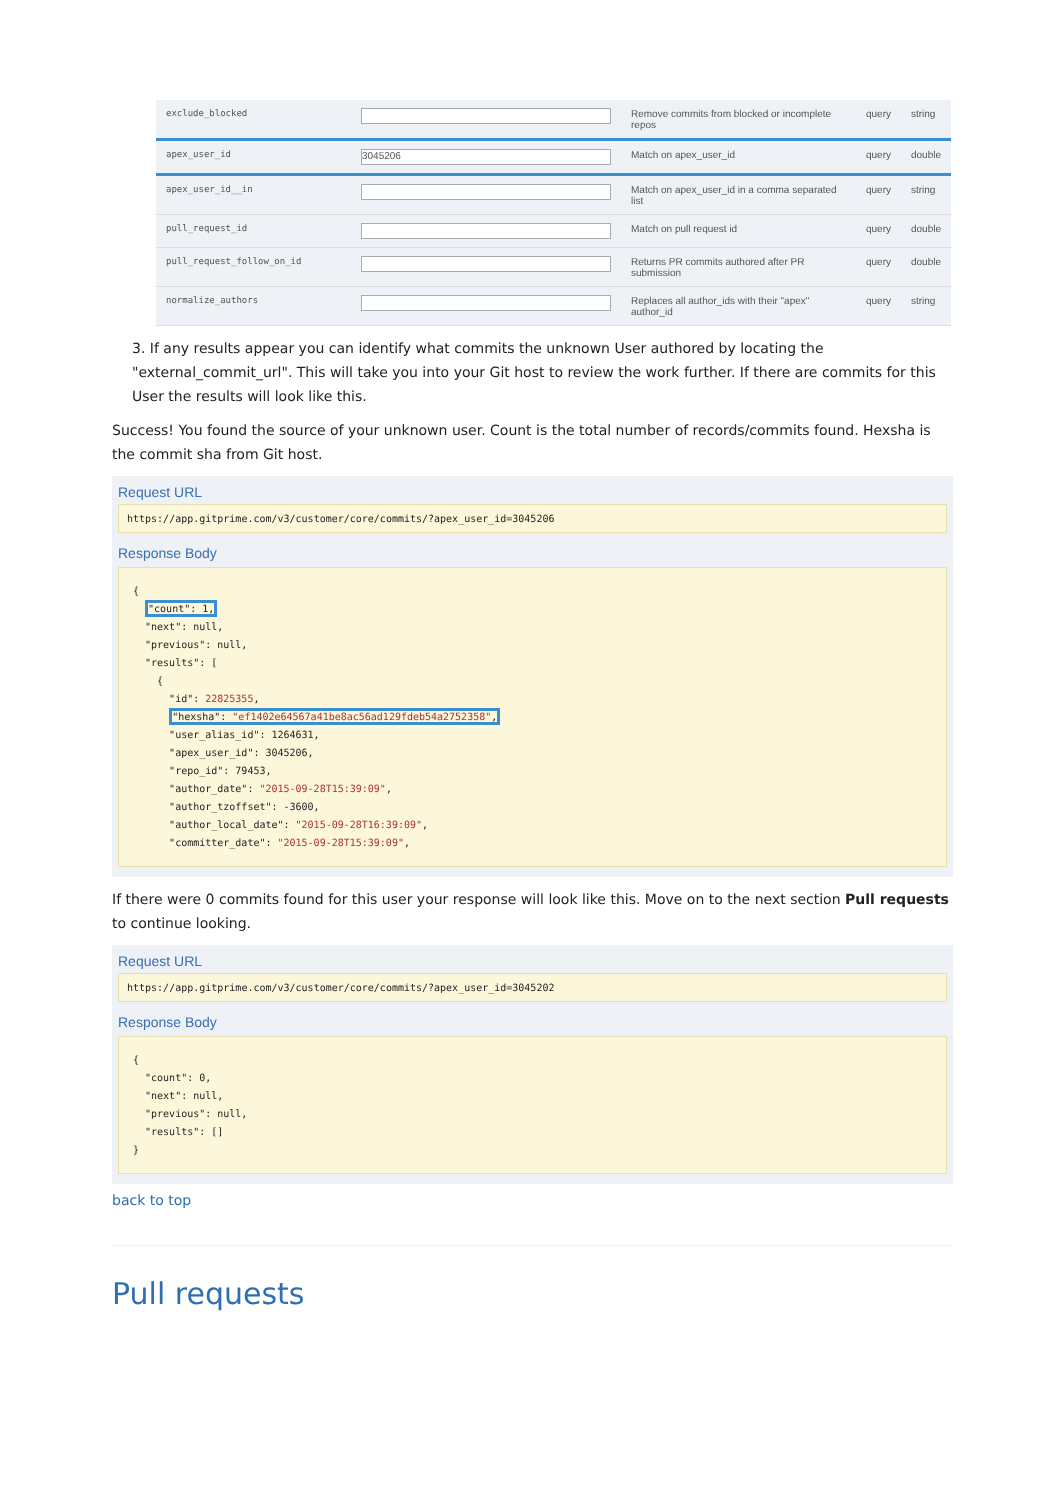| exclude_blocked | | Remove commits from blocked or incomplete repos | query | string |
| apex_user_id | 3045206 | Match on apex_user_id | query | double |
| apex_user_id__in | | Match on apex_user_id in a comma separated list | query | string |
| pull_request_id | | Match on pull request id | query | double |
| pull_request_follow_on_id | | Returns PR commits authored after PR submission | query | double |
| normalize_authors | | Replaces all author_ids with their "apex" author_id | query | string |
3. If any results appear you can identify what commits the unknown User authored by locating the "external_commit_url". This will take you into your Git host to review the work further. If there are commits for this User the results will look like this.
Success! You found the source of your unknown user. Count is the total number of records/commits found. Hexsha is the commit sha from Git host.
Request URL
https://app.gitprime.com/v3/customer/core/commits/?apex_user_id=3045206
Response Body
{
  "count": 1,
  "next": null,
  "previous": null,
  "results": [
    {
      "id": 22825355,
      "hexsha": "ef1402e64567a41be8ac56ad129fdeb54a2752358",
      "user_alias_id": 1264631,
      "apex_user_id": 3045206,
      "repo_id": 79453,
      "author_date": "2015-09-28T15:39:09",
      "author_tzoffset": -3600,
      "author_local_date": "2015-09-28T16:39:09",
      "committer_date": "2015-09-28T15:39:09",
If there were 0 commits found for this user your response will look like this. Move on to the next section Pull requests to continue looking.
Request URL
https://app.gitprime.com/v3/customer/core/commits/?apex_user_id=3045202
Response Body
{
  "count": 0,
  "next": null,
  "previous": null,
  "results": []
}
back to top
Pull requests